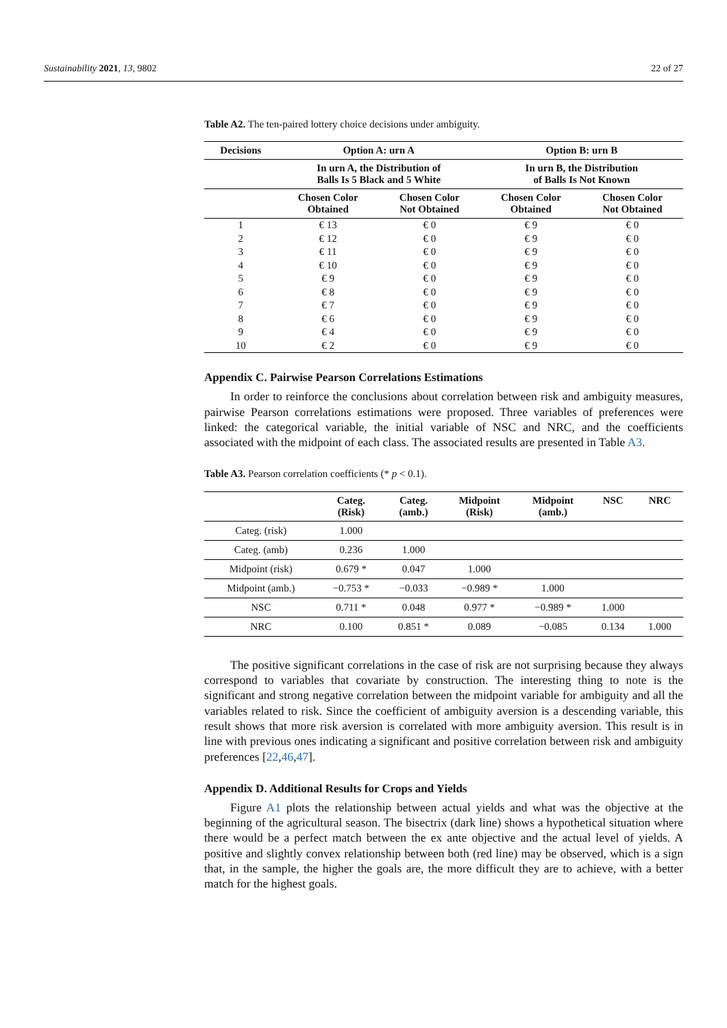Sustainability 2021, 13, 9802 22 of 27
Table A2. The ten-paired lottery choice decisions under ambiguity.
| Decisions | Option A: urn A | | Option B: urn B | |
| --- | --- | --- | --- | --- |
| | In urn A, the Distribution of Balls Is 5 Black and 5 White | | In urn B, the Distribution of Balls Is Not Known | |
| | Chosen Color Obtained | Chosen Color Not Obtained | Chosen Color Obtained | Chosen Color Not Obtained |
| 1 | € 13 | € 0 | € 9 | € 0 |
| 2 | € 12 | € 0 | € 9 | € 0 |
| 3 | € 11 | € 0 | € 9 | € 0 |
| 4 | € 10 | € 0 | € 9 | € 0 |
| 5 | € 9 | € 0 | € 9 | € 0 |
| 6 | € 8 | € 0 | € 9 | € 0 |
| 7 | € 7 | € 0 | € 9 | € 0 |
| 8 | € 6 | € 0 | € 9 | € 0 |
| 9 | € 4 | € 0 | € 9 | € 0 |
| 10 | € 2 | € 0 | € 9 | € 0 |
Appendix C. Pairwise Pearson Correlations Estimations
In order to reinforce the conclusions about correlation between risk and ambiguity measures, pairwise Pearson correlations estimations were proposed. Three variables of preferences were linked: the categorical variable, the initial variable of NSC and NRC, and the coefficients associated with the midpoint of each class. The associated results are presented in Table A3.
Table A3. Pearson correlation coefficients (* p < 0.1).
| | Categ. (Risk) | Categ. (amb.) | Midpoint (Risk) | Midpoint (amb.) | NSC | NRC |
| --- | --- | --- | --- | --- | --- | --- |
| Categ. (risk) | 1.000 | | | | | |
| Categ. (amb) | 0.236 | 1.000 | | | | |
| Midpoint (risk) | 0.679 * | 0.047 | 1.000 | | | |
| Midpoint (amb.) | −0.753 * | −0.033 | −0.989 * | 1.000 | | |
| NSC | 0.711 * | 0.048 | 0.977 * | −0.989 * | 1.000 | |
| NRC | 0.100 | 0.851 * | 0.089 | −0.085 | 0.134 | 1.000 |
The positive significant correlations in the case of risk are not surprising because they always correspond to variables that covariate by construction. The interesting thing to note is the significant and strong negative correlation between the midpoint variable for ambiguity and all the variables related to risk. Since the coefficient of ambiguity aversion is a descending variable, this result shows that more risk aversion is correlated with more ambiguity aversion. This result is in line with previous ones indicating a significant and positive correlation between risk and ambiguity preferences [22,46,47].
Appendix D. Additional Results for Crops and Yields
Figure A1 plots the relationship between actual yields and what was the objective at the beginning of the agricultural season. The bisectrix (dark line) shows a hypothetical situation where there would be a perfect match between the ex ante objective and the actual level of yields. A positive and slightly convex relationship between both (red line) may be observed, which is a sign that, in the sample, the higher the goals are, the more difficult they are to achieve, with a better match for the highest goals.